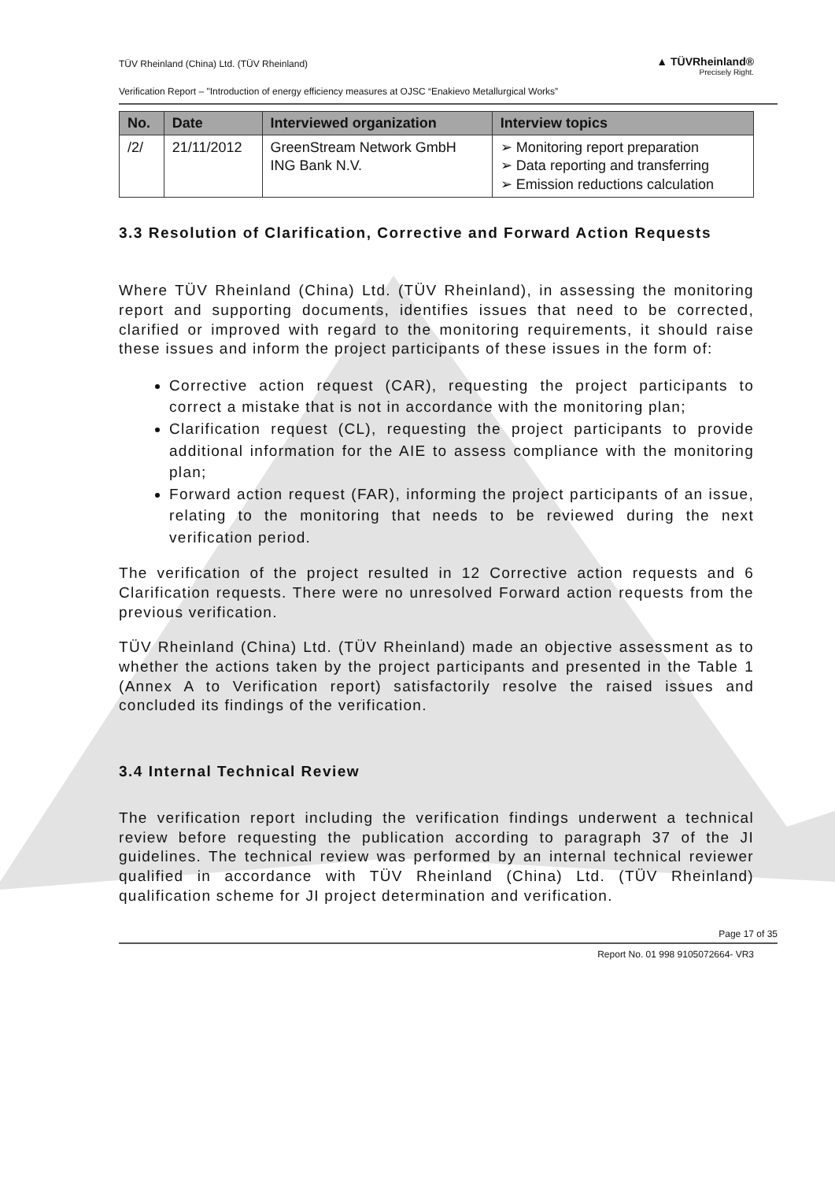TÜV Rheinland (China) Ltd. (TÜV Rheinland) ▲ TÜVRheinland®
Precisely Right.
Verification Report – "Introduction of energy efficiency measures at OJSC “Enakievo Metallurgical Works”
| No. | Date | Interviewed organization | Interview topics |
| --- | --- | --- | --- |
| /2/ | 21/11/2012 | GreenStream Network GmbH ING Bank N.V. | ➢ Monitoring report preparation ➢ Data reporting and transferring ➢ Emission reductions calculation |
3.3 Resolution of Clarification, Corrective and Forward Action Requests
Where TÜV Rheinland (China) Ltd. (TÜV Rheinland), in assessing the monitoring report and supporting documents, identifies issues that need to be corrected, clarified or improved with regard to the monitoring requirements, it should raise these issues and inform the project participants of these issues in the form of:
Corrective action request (CAR), requesting the project participants to correct a mistake that is not in accordance with the monitoring plan;
Clarification request (CL), requesting the project participants to provide additional information for the AIE to assess compliance with the monitoring plan;
Forward action request (FAR), informing the project participants of an issue, relating to the monitoring that needs to be reviewed during the next verification period.
The verification of the project resulted in 12 Corrective action requests and 6 Clarification requests. There were no unresolved Forward action requests from the previous verification.
TÜV Rheinland (China) Ltd. (TÜV Rheinland) made an objective assessment as to whether the actions taken by the project participants and presented in the Table 1 (Annex A to Verification report) satisfactorily resolve the raised issues and concluded its findings of the verification.
3.4 Internal Technical Review
The verification report including the verification findings underwent a technical review before requesting the publication according to paragraph 37 of the JI guidelines. The technical review was performed by an internal technical reviewer qualified in accordance with TÜV Rheinland (China) Ltd. (TÜV Rheinland) qualification scheme for JI project determination and verification.
Page 17 of 35
Report No. 01 998 9105072664- VR3